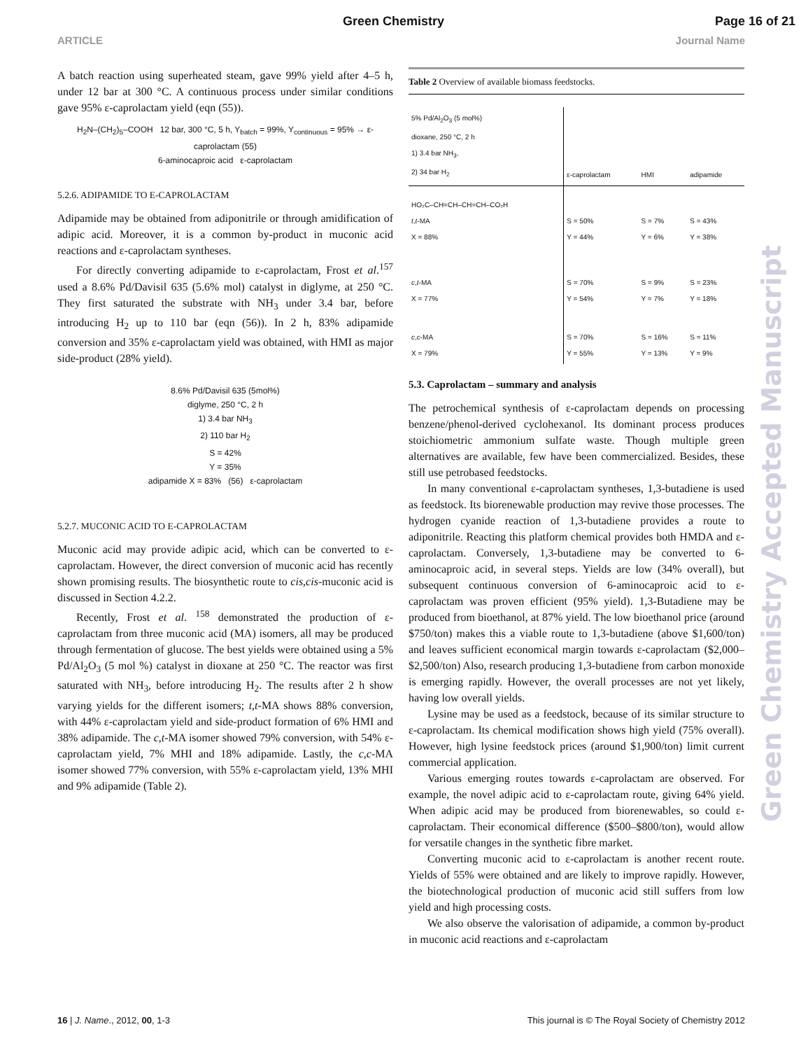Green Chemistry Page 16 of 21
ARTICLE Journal Name
A batch reaction using superheated steam, gave 99% yield after 4–5 h, under 12 bar at 300 °C. A continuous process under similar conditions gave 95% ε-caprolactam yield (eqn (55)).
H<sub>2</sub>N–(CH<sub>2</sub>)<sub>5</sub>–COOH 12 bar, 300 °C, 5 h, Y<sub>batch</sub> = 99%, Y<sub>continuous</sub> = 95% → ε-caprolactam (55)
6-aminocaproic acid ε-caprolactam
5.2.6. ADIPAMIDE TO E-CAPROLACTAM
Adipamide may be obtained from adiponitrile or through amidification of adipic acid. Moreover, it is a common by-product in muconic acid reactions and ε-caprolactam syntheses.
For directly converting adipamide to ε-caprolactam, Frost et al.<sup>157</sup> used a 8.6% Pd/Davisil 635 (5.6% mol) catalyst in diglyme, at 250 °C. They first saturated the substrate with NH<sub>3</sub> under 3.4 bar, before introducing H<sub>2</sub> up to 110 bar (eqn (56)). In 2 h, 83% adipamide conversion and 35% ε-caprolactam yield was obtained, with HMI as major side-product (28% yield).
8.6% Pd/Davisil 635 (5mol%)
diglyme, 250 °C, 2 h
1) 3.4 bar NH<sub>3</sub>
2) 110 bar H<sub>2</sub>
S = 42%
Y = 35%
adipamide X = 83% (56) ε-caprolactam
5.2.7. MUCONIC ACID TO E-CAPROLACTAM
Muconic acid may provide adipic acid, which can be converted to ε-caprolactam. However, the direct conversion of muconic acid has recently shown promising results. The biosynthetic route to cis,cis-muconic acid is discussed in Section 4.2.2.
Recently, Frost et al. <sup>158</sup> demonstrated the production of ε-caprolactam from three muconic acid (MA) isomers, all may be produced through fermentation of glucose. The best yields were obtained using a 5% Pd/Al<sub>2</sub>O<sub>3</sub> (5 mol %) catalyst in dioxane at 250 °C. The reactor was first saturated with NH<sub>3</sub>, before introducing H<sub>2</sub>. The results after 2 h show varying yields for the different isomers; t,t-MA shows 88% conversion, with 44% ε-caprolactam yield and side-product formation of 6% HMI and 38% adipamide. The c,t-MA isomer showed 79% conversion, with 54% ε-caprolactam yield, 7% MHI and 18% adipamide. Lastly, the c,c-MA isomer showed 77% conversion, with 55% ε-caprolactam yield, 13% MHI and 9% adipamide (Table 2).
Table 2 Overview of available biomass feedstocks.
| 5% Pd/Al<sub>2</sub>O<sub>3</sub> (5 mol%) dioxane, 250 °C, 2 h 1) 3.4 bar NH<sub>3</sub>, 2) 34 bar H<sub>2</sub> | ε-caprolactam | HMI | adipamide |
| --- | --- | --- | --- |
| HO₂C–CH=CH–CH=CH–CO₂H t , t -MA X = 88% | S = 50% Y = 44% | S = 7% Y = 6% | S = 43% Y = 38% |
| c , t -MA X = 77% | S = 70% Y = 54% | S = 9% Y = 7% | S = 23% Y = 18% |
| c , c -MA X = 79% | S = 70% Y = 55% | S = 16% Y = 13% | S = 11% Y = 9% |
5.3. Caprolactam – summary and analysis
The petrochemical synthesis of ε-caprolactam depends on processing benzene/phenol-derived cyclohexanol. Its dominant process produces stoichiometric ammonium sulfate waste. Though multiple green alternatives are available, few have been commercialized. Besides, these still use petrobased feedstocks.
In many conventional ε-caprolactam syntheses, 1,3-butadiene is used as feedstock. Its biorenewable production may revive those processes. The hydrogen cyanide reaction of 1,3-butadiene provides a route to adiponitrile. Reacting this platform chemical provides both HMDA and ε-caprolactam. Conversely, 1,3-butadiene may be converted to 6-aminocaproic acid, in several steps. Yields are low (34% overall), but subsequent continuous conversion of 6-aminocaproic acid to ε-caprolactam was proven efficient (95% yield). 1,3-Butadiene may be produced from bioethanol, at 87% yield. The low bioethanol price (around $750/ton) makes this a viable route to 1,3-butadiene (above $1,600/ton) and leaves sufficient economical margin towards ε-caprolactam ($2,000–$2,500/ton) Also, research producing 1,3-butadiene from carbon monoxide is emerging rapidly. However, the overall processes are not yet likely, having low overall yields.
Lysine may be used as a feedstock, because of its similar structure to ε-caprolactam. Its chemical modification shows high yield (75% overall). However, high lysine feedstock prices (around $1,900/ton) limit current commercial application.
Various emerging routes towards ε-caprolactam are observed. For example, the novel adipic acid to ε-caprolactam route, giving 64% yield. When adipic acid may be produced from biorenewables, so could ε-caprolactam. Their economical difference ($500–$800/ton), would allow for versatile changes in the synthetic fibre market.
Converting muconic acid to ε-caprolactam is another recent route. Yields of 55% were obtained and are likely to improve rapidly. However, the biotechnological production of muconic acid still suffers from low yield and high processing costs.
We also observe the valorisation of adipamide, a common by-product in muconic acid reactions and ε-caprolactam
Green Chemistry Accepted Manuscript
16 | J. Name., 2012, 00, 1-3 This journal is © The Royal Society of Chemistry 2012